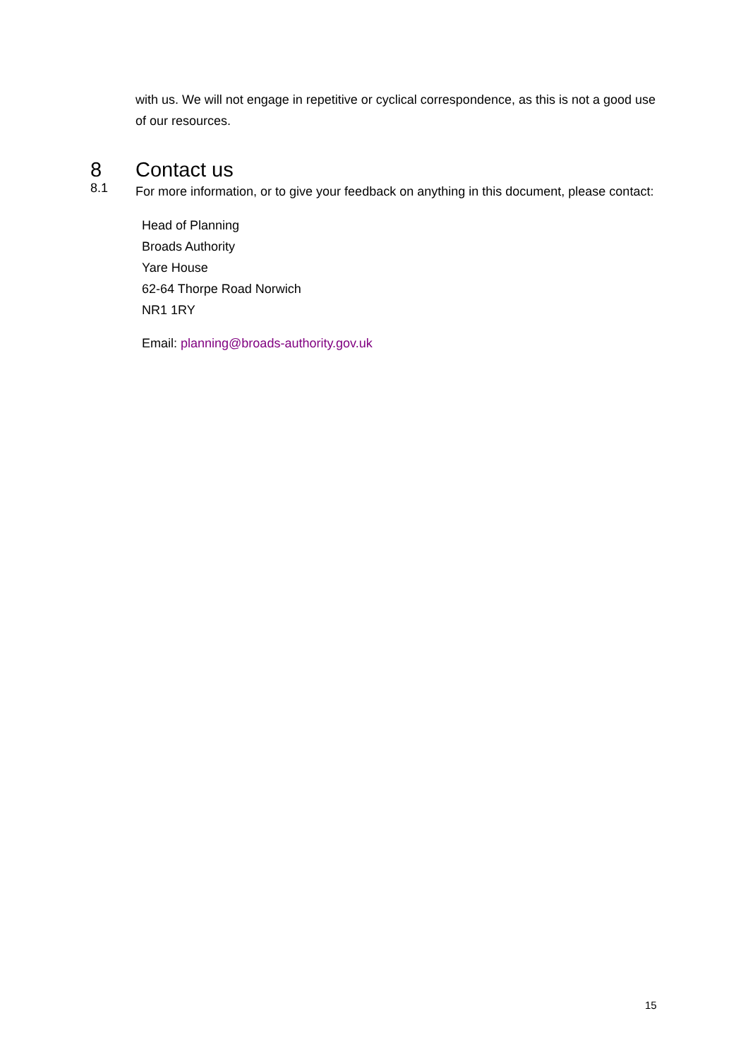with us. We will not engage in repetitive or cyclical correspondence, as this is not a good use of our resources.
8 Contact us
8.1
For more information, or to give your feedback on anything in this document, please contact:
Head of Planning
Broads Authority
Yare House
62-64 Thorpe Road Norwich
NR1 1RY
Email: planning@broads-authority.gov.uk
15